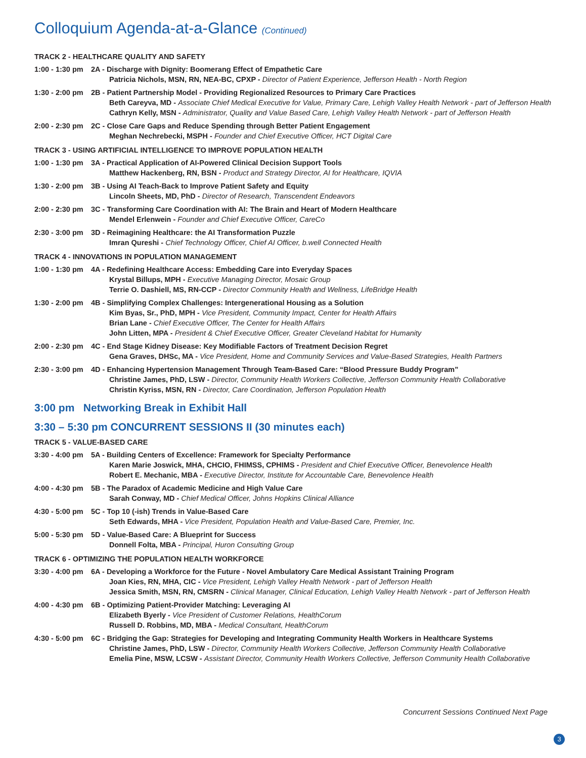Colloquium Agenda-at-a-Glance (Continued)
TRACK 2 - HEALTHCARE QUALITY AND SAFETY
1:00 - 1:30 pm
2A - Discharge with Dignity: Boomerang Effect of Empathetic Care
Patricia Nichols, MSN, RN, NEA-BC, CPXP - Director of Patient Experience, Jefferson Health - North Region
1:30 - 2:00 pm
2B - Patient Partnership Model - Providing Regionalized Resources to Primary Care Practices
Beth Careyva, MD - Associate Chief Medical Executive for Value, Primary Care, Lehigh Valley Health Network - part of Jefferson Health
Cathryn Kelly, MSN - Administrator, Quality and Value Based Care, Lehigh Valley Health Network - part of Jefferson Health
2:00 - 2:30 pm
2C - Close Care Gaps and Reduce Spending through Better Patient Engagement
Meghan Nechrebecki, MSPH - Founder and Chief Executive Officer, HCT Digital Care
TRACK 3 - USING ARTIFICIAL INTELLIGENCE TO IMPROVE POPULATION HEALTH
1:00 - 1:30 pm
3A - Practical Application of AI-Powered Clinical Decision Support Tools
Matthew Hackenberg, RN, BSN - Product and Strategy Director, AI for Healthcare, IQVIA
1:30 - 2:00 pm
3B - Using AI Teach-Back to Improve Patient Safety and Equity
Lincoln Sheets, MD, PhD - Director of Research, Transcendent Endeavors
2:00 - 2:30 pm
3C - Transforming Care Coordination with AI: The Brain and Heart of Modern Healthcare
Mendel Erlenwein - Founder and Chief Executive Officer, CareCo
2:30 - 3:00 pm
3D - Reimagining Healthcare: the AI Transformation Puzzle
Imran Qureshi - Chief Technology Officer, Chief AI Officer, b.well Connected Health
TRACK 4 - INNOVATIONS IN POPULATION MANAGEMENT
1:00 - 1:30 pm
4A - Redefining Healthcare Access: Embedding Care into Everyday Spaces
Krystal Billups, MPH - Executive Managing Director, Mosaic Group
Terrie O. Dashiell, MS, RN-CCP - Director Community Health and Wellness, LifeBridge Health
1:30 - 2:00 pm
4B - Simplifying Complex Challenges: Intergenerational Housing as a Solution
Kim Byas, Sr., PhD, MPH - Vice President, Community Impact, Center for Health Affairs
Brian Lane - Chief Executive Officer, The Center for Health Affairs
John Litten, MPA - President & Chief Executive Officer, Greater Cleveland Habitat for Humanity
2:00 - 2:30 pm
4C - End Stage Kidney Disease: Key Modifiable Factors of Treatment Decision Regret
Gena Graves, DHSc, MA - Vice President, Home and Community Services and Value-Based Strategies, Health Partners
2:30 - 3:00 pm
4D - Enhancing Hypertension Management Through Team-Based Care: “Blood Pressure Buddy Program”
Christine James, PhD, LSW - Director, Community Health Workers Collective, Jefferson Community Health Collaborative
Christin Kyriss, MSN, RN - Director, Care Coordination, Jefferson Population Health
3:00 pm Networking Break in Exhibit Hall
3:30 – 5:30 pm CONCURRENT SESSIONS II (30 minutes each)
TRACK 5 - VALUE-BASED CARE
3:30 - 4:00 pm
5A - Building Centers of Excellence: Framework for Specialty Performance
Karen Marie Joswick, MHA, CHCIO, FHIMSS, CPHIMS - President and Chief Executive Officer, Benevolence Health
Robert E. Mechanic, MBA - Executive Director, Institute for Accountable Care, Benevolence Health
4:00 - 4:30 pm
5B - The Paradox of Academic Medicine and High Value Care
Sarah Conway, MD - Chief Medical Officer, Johns Hopkins Clinical Alliance
4:30 - 5:00 pm
5C - Top 10 (-ish) Trends in Value-Based Care
Seth Edwards, MHA - Vice President, Population Health and Value-Based Care, Premier, Inc.
5:00 - 5:30 pm
5D - Value-Based Care: A Blueprint for Success
Donnell Folta, MBA - Principal, Huron Consulting Group
TRACK 6 - OPTIMIZING THE POPULATION HEALTH WORKFORCE
3:30 - 4:00 pm
6A - Developing a Workforce for the Future - Novel Ambulatory Care Medical Assistant Training Program
Joan Kies, RN, MHA, CIC - Vice President, Lehigh Valley Health Network - part of Jefferson Health
Jessica Smith, MSN, RN, CMSRN - Clinical Manager, Clinical Education, Lehigh Valley Health Network - part of Jefferson Health
4:00 - 4:30 pm
6B - Optimizing Patient-Provider Matching: Leveraging AI
Elizabeth Byerly - Vice President of Customer Relations, HealthCorum
Russell D. Robbins, MD, MBA - Medical Consultant, HealthCorum
4:30 - 5:00 pm
6C - Bridging the Gap: Strategies for Developing and Integrating Community Health Workers in Healthcare Systems
Christine James, PhD, LSW - Director, Community Health Workers Collective, Jefferson Community Health Collaborative
Emelia Pine, MSW, LCSW - Assistant Director, Community Health Workers Collective, Jefferson Community Health Collaborative
Concurrent Sessions Continued Next Page
3